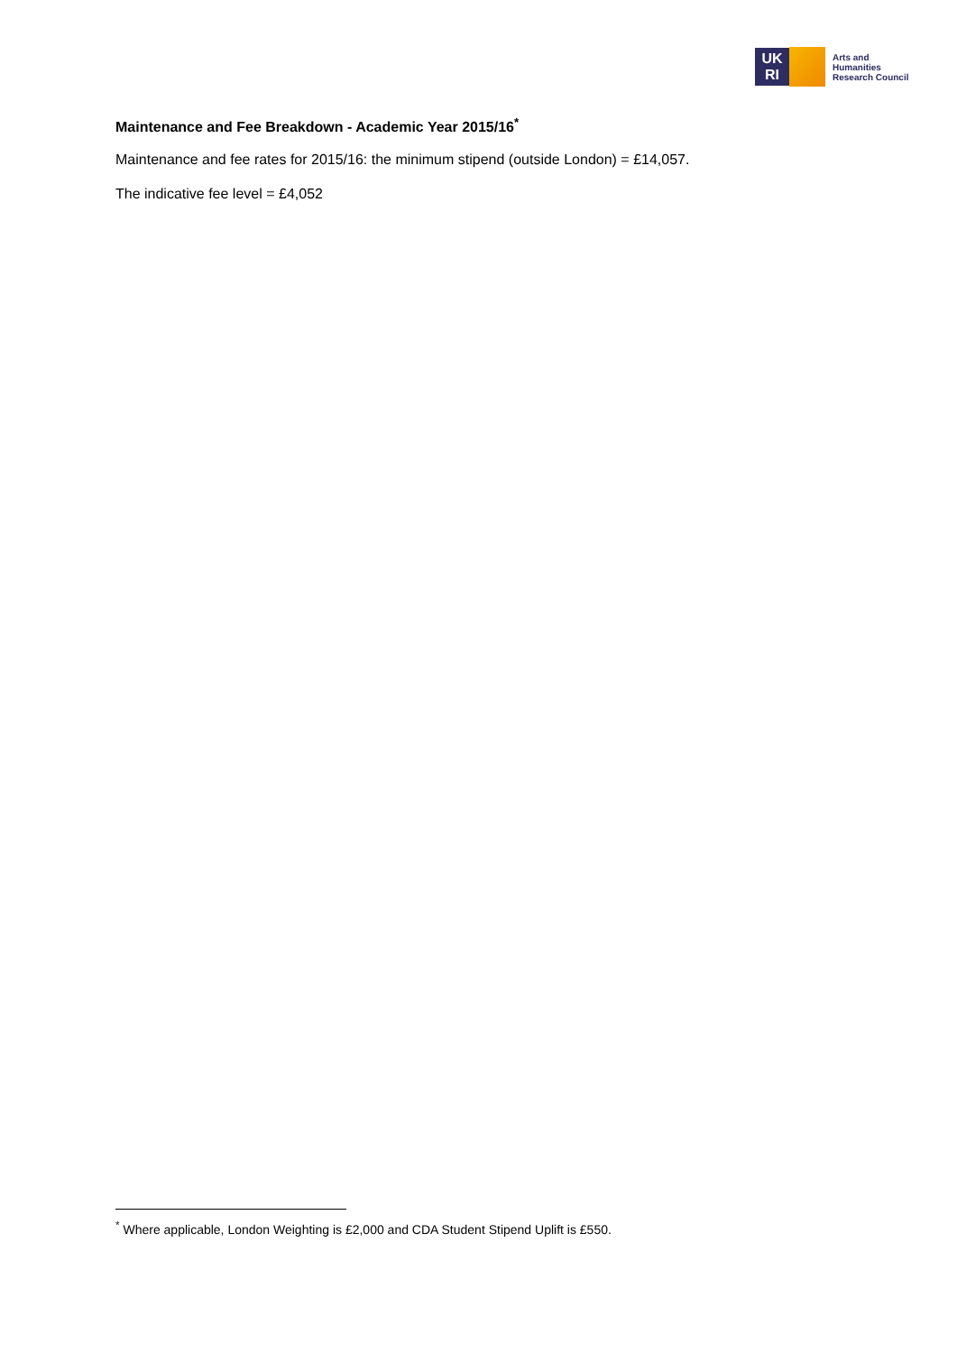UK
RI
Arts and
Humanities
Research Council
Maintenance and Fee Breakdown - Academic Year 2015/16<sup>*</sup>
Maintenance and fee rates for 2015/16: the minimum stipend (outside London) = £14,057.
The indicative fee level = £4,052
<sup>*</sup> Where applicable, London Weighting is £2,000 and CDA Student Stipend Uplift is £550.